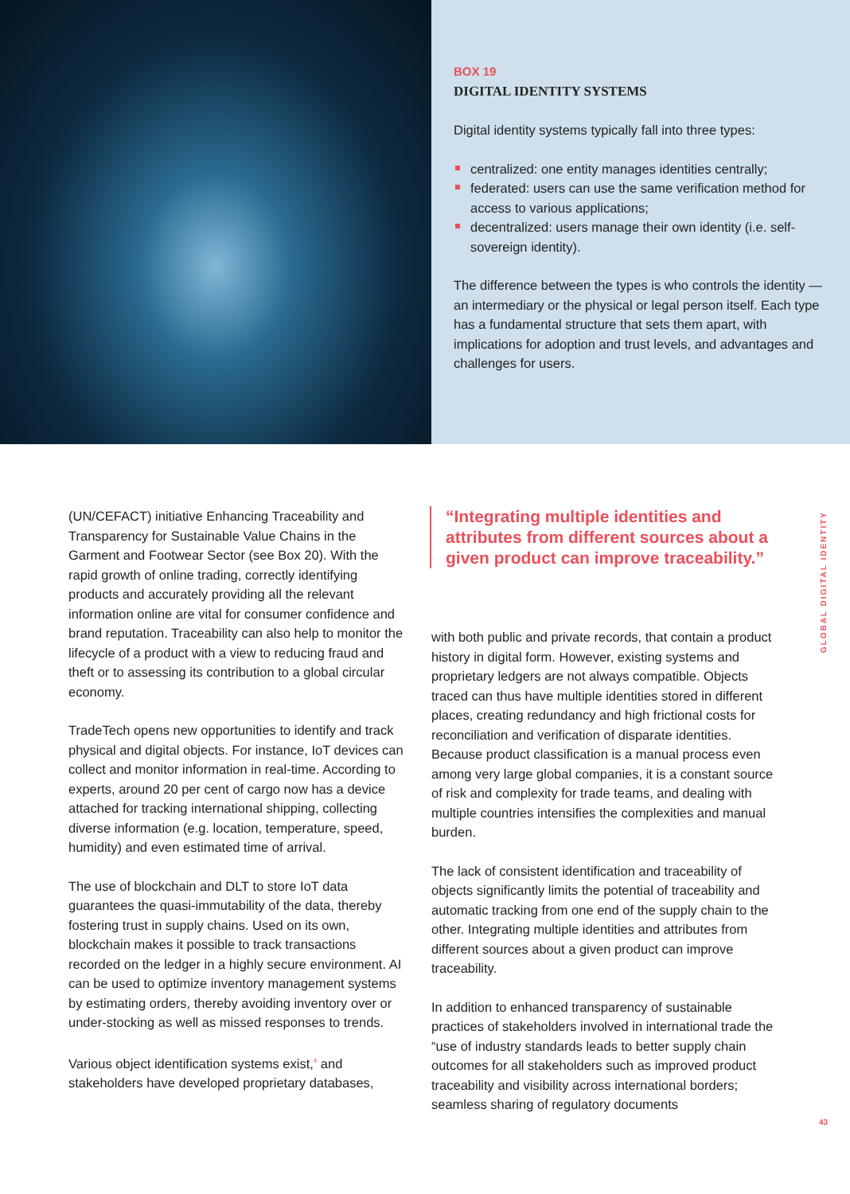BOX 19
DIGITAL IDENTITY SYSTEMS
Digital identity systems typically fall into three types:
centralized: one entity manages identities centrally;
federated: users can use the same verification method for access to various applications;
decentralized: users manage their own identity (i.e. self-sovereign identity).
The difference between the types is who controls the identity — an intermediary or the physical or legal person itself. Each type has a fundamental structure that sets them apart, with implications for adoption and trust levels, and advantages and challenges for users.
(UN/CEFACT) initiative Enhancing Traceability and Transparency for Sustainable Value Chains in the Garment and Footwear Sector (see Box 20). With the rapid growth of online trading, correctly identifying products and accurately providing all the relevant information online are vital for consumer confidence and brand reputation. Traceability can also help to monitor the lifecycle of a product with a view to reducing fraud and theft or to assessing its contribution to a global circular economy.
TradeTech opens new opportunities to identify and track physical and digital objects. For instance, IoT devices can collect and monitor information in real-time. According to experts, around 20 per cent of cargo now has a device attached for tracking international shipping, collecting diverse information (e.g. location, temperature, speed, humidity) and even estimated time of arrival.
The use of blockchain and DLT to store IoT data guarantees the quasi-immutability of the data, thereby fostering trust in supply chains. Used on its own, blockchain makes it possible to track transactions recorded on the ledger in a highly secure environment. AI can be used to optimize inventory management systems by estimating orders, thereby avoiding inventory over or under-stocking as well as missed responses to trends.
Various object identification systems exist,<sup>4</sup> and stakeholders have developed proprietary databases,
“Integrating multiple identities and attributes from different sources about a given product can improve traceability.”
with both public and private records, that contain a product history in digital form. However, existing systems and proprietary ledgers are not always compatible. Objects traced can thus have multiple identities stored in different places, creating redundancy and high frictional costs for reconciliation and verification of disparate identities. Because product classification is a manual process even among very large global companies, it is a constant source of risk and complexity for trade teams, and dealing with multiple countries intensifies the complexities and manual burden.
The lack of consistent identification and traceability of objects significantly limits the potential of traceability and automatic tracking from one end of the supply chain to the other. Integrating multiple identities and attributes from different sources about a given product can improve traceability.
In addition to enhanced transparency of sustainable practices of stakeholders involved in international trade the “use of industry standards leads to better supply chain outcomes for all stakeholders such as improved product traceability and visibility across international borders; seamless sharing of regulatory documents
GLOBAL DIGITAL IDENTITY
43